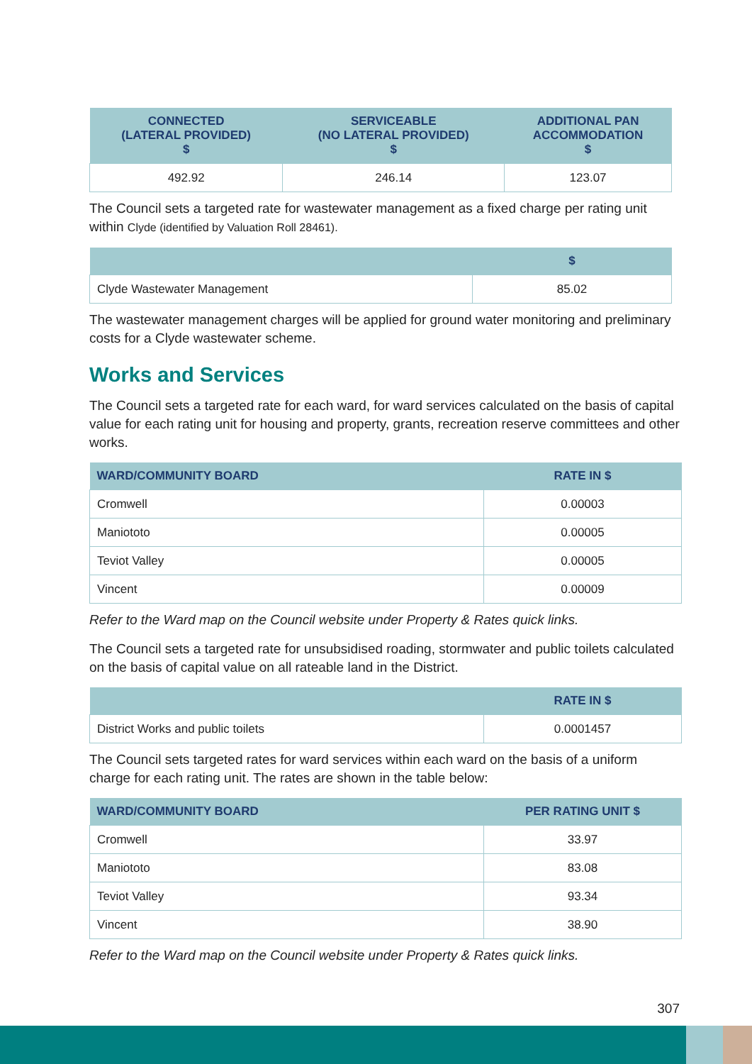| CONNECTED (LATERAL PROVIDED) $ | SERVICEABLE (NO LATERAL PROVIDED) $ | ADDITIONAL PAN ACCOMMODATION $ |
| --- | --- | --- |
| 492.92 | 246.14 | 123.07 |
The Council sets a targeted rate for wastewater management as a fixed charge per rating unit within Clyde (identified by Valuation Roll 28461).
| | $ |
| --- | --- |
| Clyde Wastewater Management | 85.02 |
The wastewater management charges will be applied for ground water monitoring and preliminary costs for a Clyde wastewater scheme.
Works and Services
The Council sets a targeted rate for each ward, for ward services calculated on the basis of capital value for each rating unit for housing and property, grants, recreation reserve committees and other works.
| WARD/COMMUNITY BOARD | RATE IN $ |
| --- | --- |
| Cromwell | 0.00003 |
| Maniototo | 0.00005 |
| Teviot Valley | 0.00005 |
| Vincent | 0.00009 |
Refer to the Ward map on the Council website under Property & Rates quick links.
The Council sets a targeted rate for unsubsidised roading, stormwater and public toilets calculated on the basis of capital value on all rateable land in the District.
| | RATE IN $ |
| --- | --- |
| District Works and public toilets | 0.0001457 |
The Council sets targeted rates for ward services within each ward on the basis of a uniform charge for each rating unit. The rates are shown in the table below:
| WARD/COMMUNITY BOARD | PER RATING UNIT $ |
| --- | --- |
| Cromwell | 33.97 |
| Maniototo | 83.08 |
| Teviot Valley | 93.34 |
| Vincent | 38.90 |
Refer to the Ward map on the Council website under Property & Rates quick links.
307